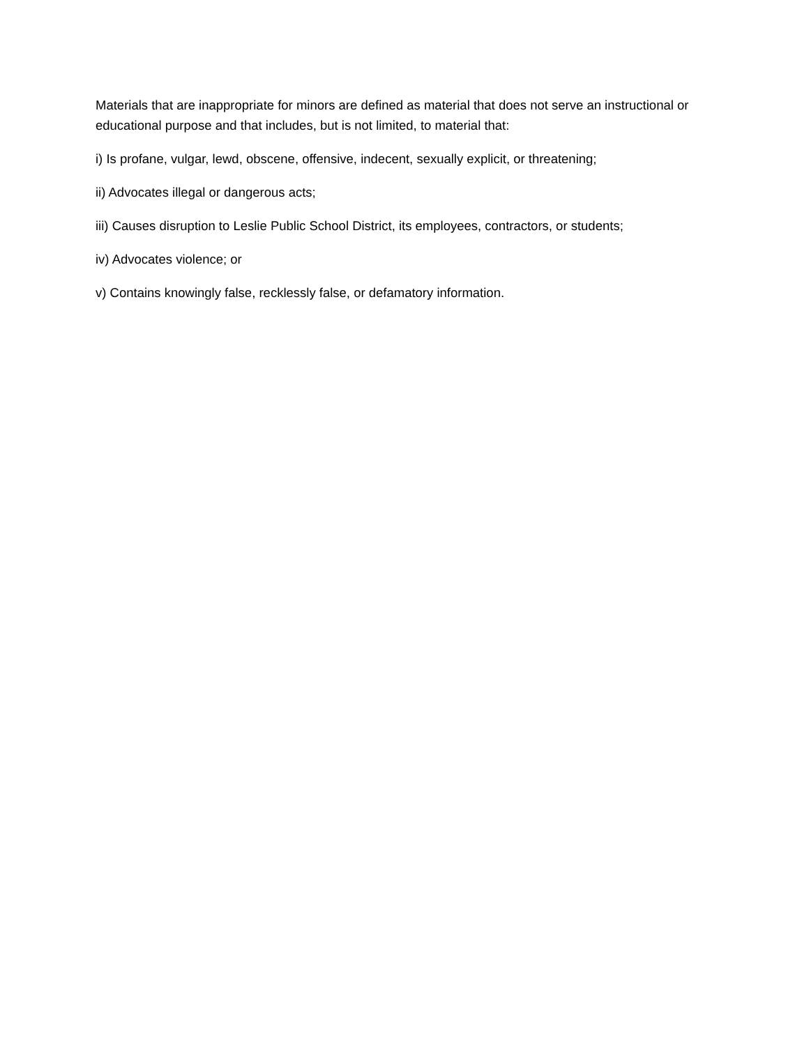Materials that are inappropriate for minors are defined as material that does not serve an instructional or educational purpose and that includes, but is not limited, to material that:
i) Is profane, vulgar, lewd, obscene, offensive, indecent, sexually explicit, or threatening;
ii) Advocates illegal or dangerous acts;
iii) Causes disruption to Leslie Public School District, its employees, contractors, or students;
iv) Advocates violence; or
v) Contains knowingly false, recklessly false, or defamatory information.